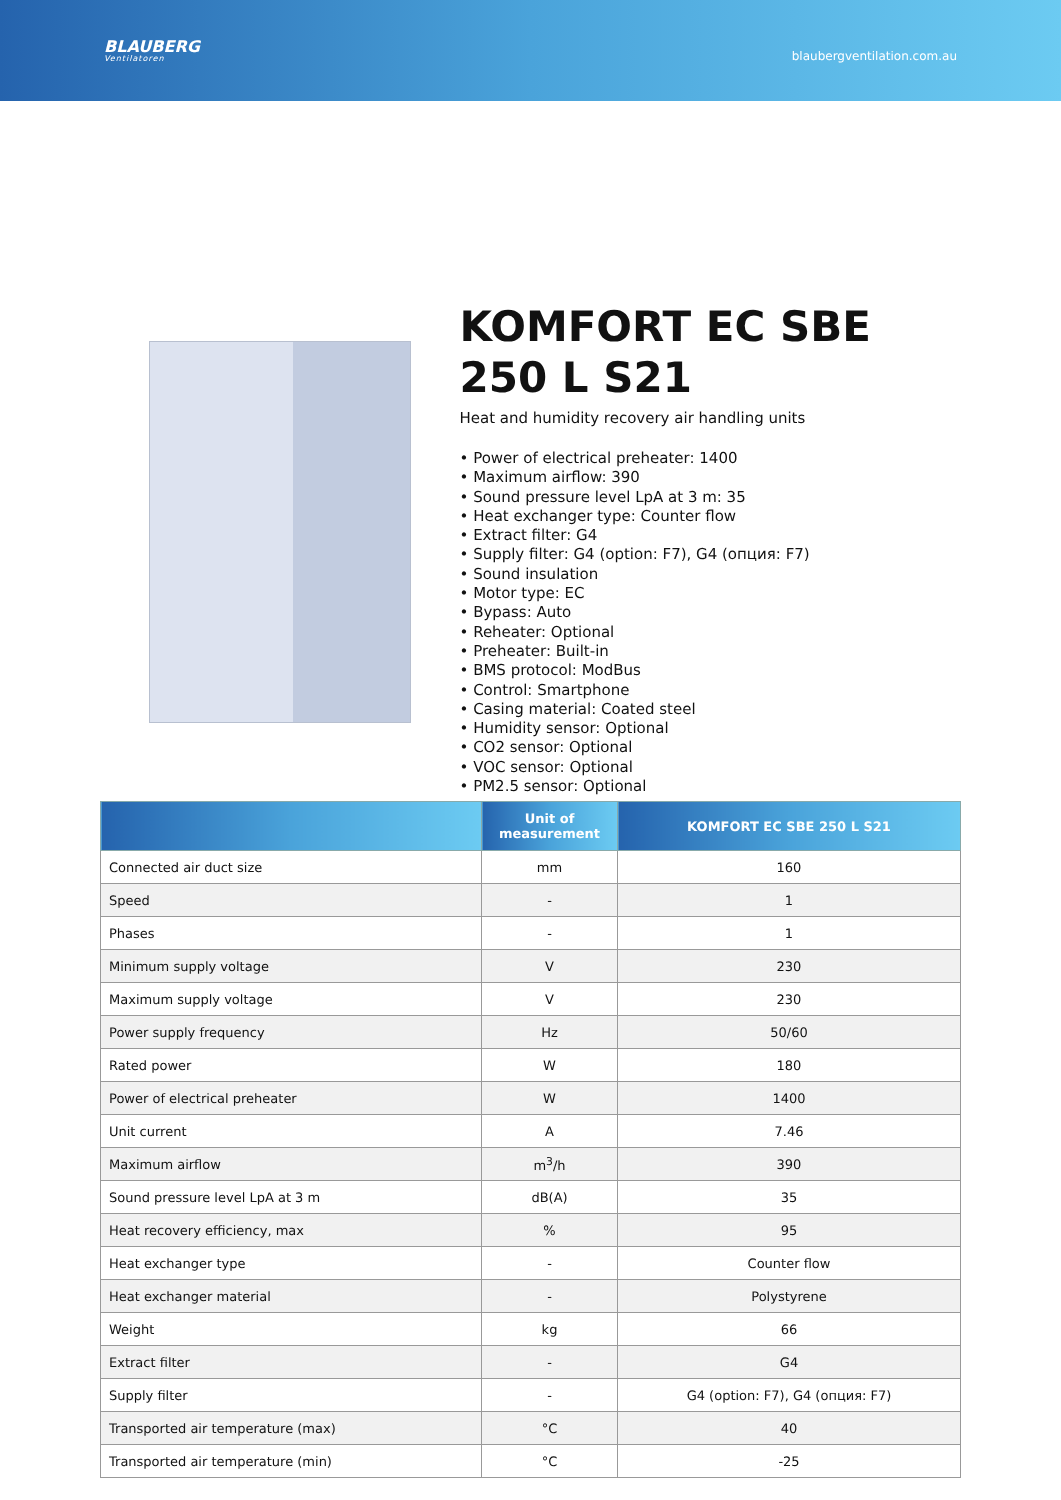BLAUBERG
Ventilatoren
blaubergventilation.com.au
KOMFORT EC SBE 250 L S21
Heat and humidity recovery air handling units
• Power of electrical preheater: 1400
• Maximum airflow: 390
• Sound pressure level LpA at 3 m: 35
• Heat exchanger type: Counter flow
• Extract filter: G4
• Supply filter: G4 (option: F7), G4 (опция: F7)
• Sound insulation
• Motor type: EC
• Bypass: Auto
• Reheater: Optional
• Preheater: Built-in
• BMS protocol: ModBus
• Control: Smartphone
• Casing material: Coated steel
• Humidity sensor: Optional
• CO2 sensor: Optional
• VOC sensor: Optional
• PM2.5 sensor: Optional
| | Unit of measurement | KOMFORT EC SBE 250 L S21 |
| --- | --- | --- |
| Connected air duct size | mm | 160 |
| Speed | - | 1 |
| Phases | - | 1 |
| Minimum supply voltage | V | 230 |
| Maximum supply voltage | V | 230 |
| Power supply frequency | Hz | 50/60 |
| Rated power | W | 180 |
| Power of electrical preheater | W | 1400 |
| Unit current | A | 7.46 |
| Maximum airflow | m<sup>3</sup>/h | 390 |
| Sound pressure level LpA at 3 m | dB(A) | 35 |
| Heat recovery efficiency, max | % | 95 |
| Heat exchanger type | - | Counter flow |
| Heat exchanger material | - | Polystyrene |
| Weight | kg | 66 |
| Extract filter | - | G4 |
| Supply filter | - | G4 (option: F7), G4 (опция: F7) |
| Transported air temperature (max) | °C | 40 |
| Transported air temperature (min) | °C | -25 |